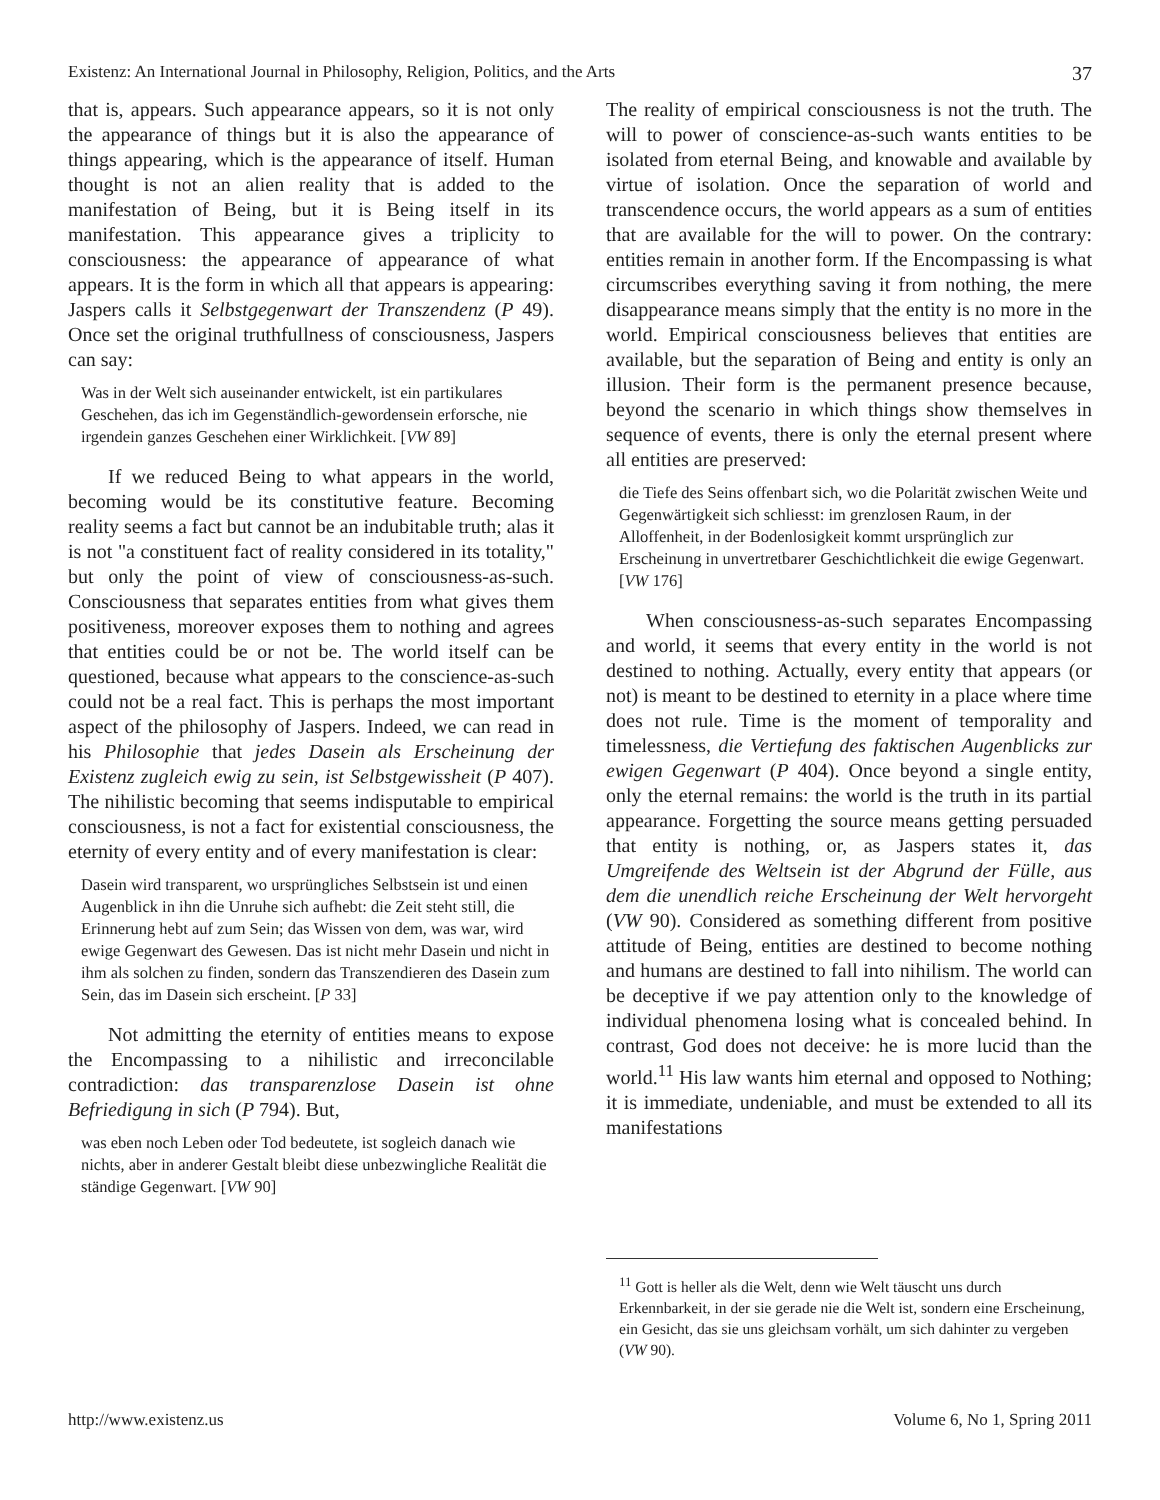Existenz: An International Journal in Philosophy, Religion, Politics, and the Arts 37
that is, appears. Such appearance appears, so it is not only the appearance of things but it is also the appearance of things appearing, which is the appearance of itself. Human thought is not an alien reality that is added to the manifestation of Being, but it is Being itself in its manifestation. This appearance gives a triplicity to consciousness: the appearance of appearance of what appears. It is the form in which all that appears is appearing: Jaspers calls it Selbstgegenwart der Transzendenz (P 49). Once set the original truthfullness of consciousness, Jaspers can say:
Was in der Welt sich auseinander entwickelt, ist ein partikulares Geschehen, das ich im Gegenständlich-gewordensein erforsche, nie irgendein ganzes Geschehen einer Wirklichkeit. [VW 89]
If we reduced Being to what appears in the world, becoming would be its constitutive feature. Becoming reality seems a fact but cannot be an indubitable truth; alas it is not "a constituent fact of reality considered in its totality," but only the point of view of consciousness-as-such. Consciousness that separates entities from what gives them positiveness, moreover exposes them to nothing and agrees that entities could be or not be. The world itself can be questioned, because what appears to the conscience-as-such could not be a real fact. This is perhaps the most important aspect of the philosophy of Jaspers. Indeed, we can read in his Philosophie that jedes Dasein als Erscheinung der Existenz zugleich ewig zu sein, ist Selbstgewissheit (P 407). The nihilistic becoming that seems indisputable to empirical consciousness, is not a fact for existential consciousness, the eternity of every entity and of every manifestation is clear:
Dasein wird transparent, wo ursprüngliches Selbstsein ist und einen Augenblick in ihn die Unruhe sich aufhebt: die Zeit steht still, die Erinnerung hebt auf zum Sein; das Wissen von dem, was war, wird ewige Gegenwart des Gewesen. Das ist nicht mehr Dasein und nicht in ihm als solchen zu finden, sondern das Transzendieren des Dasein zum Sein, das im Dasein sich erscheint. [P 33]
Not admitting the eternity of entities means to expose the Encompassing to a nihilistic and irreconcilable contradiction: das transparenzlose Dasein ist ohne Befriedigung in sich (P 794). But,
was eben noch Leben oder Tod bedeutete, ist sogleich danach wie nichts, aber in anderer Gestalt bleibt diese unbezwingliche Realität die ständige Gegenwart. [VW 90]
The reality of empirical consciousness is not the truth. The will to power of conscience-as-such wants entities to be isolated from eternal Being, and knowable and available by virtue of isolation. Once the separation of world and transcendence occurs, the world appears as a sum of entities that are available for the will to power. On the contrary: entities remain in another form. If the Encompassing is what circumscribes everything saving it from nothing, the mere disappearance means simply that the entity is no more in the world. Empirical consciousness believes that entities are available, but the separation of Being and entity is only an illusion. Their form is the permanent presence because, beyond the scenario in which things show themselves in sequence of events, there is only the eternal present where all entities are preserved:
die Tiefe des Seins offenbart sich, wo die Polarität zwischen Weite und Gegenwärtigkeit sich schliesst: im grenzlosen Raum, in der Alloffenheit, in der Bodenlosigkeit kommt ursprünglich zur Erscheinung in unvertretbarer Geschichtlichkeit die ewige Gegenwart. [VW 176]
When consciousness-as-such separates Encompassing and world, it seems that every entity in the world is not destined to nothing. Actually, every entity that appears (or not) is meant to be destined to eternity in a place where time does not rule. Time is the moment of temporality and timelessness, die Vertiefung des faktischen Augenblicks zur ewigen Gegenwart (P 404). Once beyond a single entity, only the eternal remains: the world is the truth in its partial appearance. Forgetting the source means getting persuaded that entity is nothing, or, as Jaspers states it, das Umgreifende des Weltsein ist der Abgrund der Fülle, aus dem die unendlich reiche Erscheinung der Welt hervorgeht (VW 90). Considered as something different from positive attitude of Being, entities are destined to become nothing and humans are destined to fall into nihilism. The world can be deceptive if we pay attention only to the knowledge of individual phenomena losing what is concealed behind. In contrast, God does not deceive: he is more lucid than the world.<sup>11</sup> His law wants him eternal and opposed to Nothing; it is immediate, undeniable, and must be extended to all its manifestations
<sup>11</sup> Gott is heller als die Welt, denn wie Welt täuscht uns durch Erkennbarkeit, in der sie gerade nie die Welt ist, sondern eine Erscheinung, ein Gesicht, das sie uns gleichsam vorhält, um sich dahinter zu vergeben (VW 90).
http://www.existenz.us Volume 6, No 1, Spring 2011